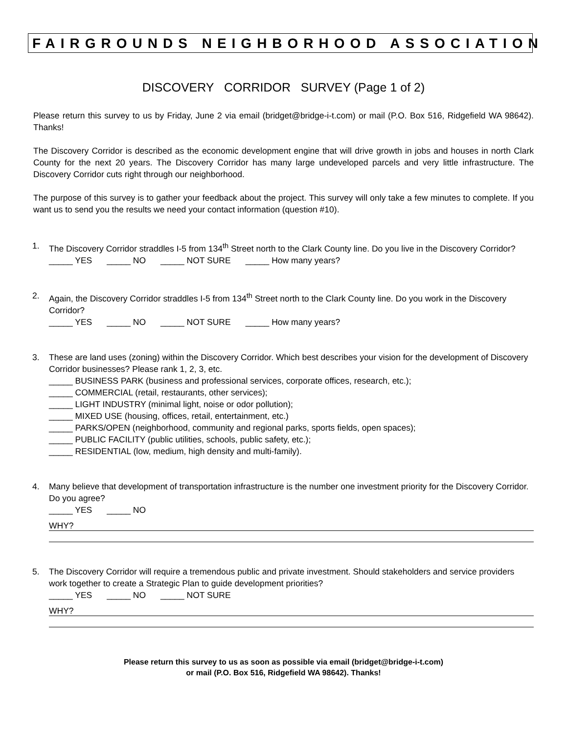FAIRGROUNDS NEIGHBORHOOD ASSOCIATION
DISCOVERY CORRIDOR SURVEY (Page 1 of 2)
Please return this survey to us by Friday, June 2 via email (bridget@bridge-i-t.com) or mail (P.O. Box 516, Ridgefield WA 98642). Thanks!
The Discovery Corridor is described as the economic development engine that will drive growth in jobs and houses in north Clark County for the next 20 years. The Discovery Corridor has many large undeveloped parcels and very little infrastructure. The Discovery Corridor cuts right through our neighborhood.
The purpose of this survey is to gather your feedback about the project. This survey will only take a few minutes to complete. If you want us to send you the results we need your contact information (question #10).
1. The Discovery Corridor straddles I-5 from 134<sup>th</sup> Street north to the Clark County line. Do you live in the Discovery Corridor?
_____ YES _____ NO _____ NOT SURE _____ How many years?
2. Again, the Discovery Corridor straddles I-5 from 134<sup>th</sup> Street north to the Clark County line. Do you work in the Discovery Corridor?
_____ YES _____ NO _____ NOT SURE _____ How many years?
3. These are land uses (zoning) within the Discovery Corridor. Which best describes your vision for the development of Discovery Corridor businesses? Please rank 1, 2, 3, etc.
_____ BUSINESS PARK (business and professional services, corporate offices, research, etc.);
_____ COMMERCIAL (retail, restaurants, other services);
_____ LIGHT INDUSTRY (minimal light, noise or odor pollution);
_____ MIXED USE (housing, offices, retail, entertainment, etc.)
_____ PARKS/OPEN (neighborhood, community and regional parks, sports fields, open spaces);
_____ PUBLIC FACILITY (public utilities, schools, public safety, etc.);
_____ RESIDENTIAL (low, medium, high density and multi-family).
4. Many believe that development of transportation infrastructure is the number one investment priority for the Discovery Corridor. Do you agree?
_____ YES _____ NO
WHY?
5. The Discovery Corridor will require a tremendous public and private investment. Should stakeholders and service providers work together to create a Strategic Plan to guide development priorities?
_____ YES _____ NO _____ NOT SURE
WHY?
Please return this survey to us as soon as possible via email (bridget@bridge-i-t.com)
or mail (P.O. Box 516, Ridgefield WA 98642). Thanks!